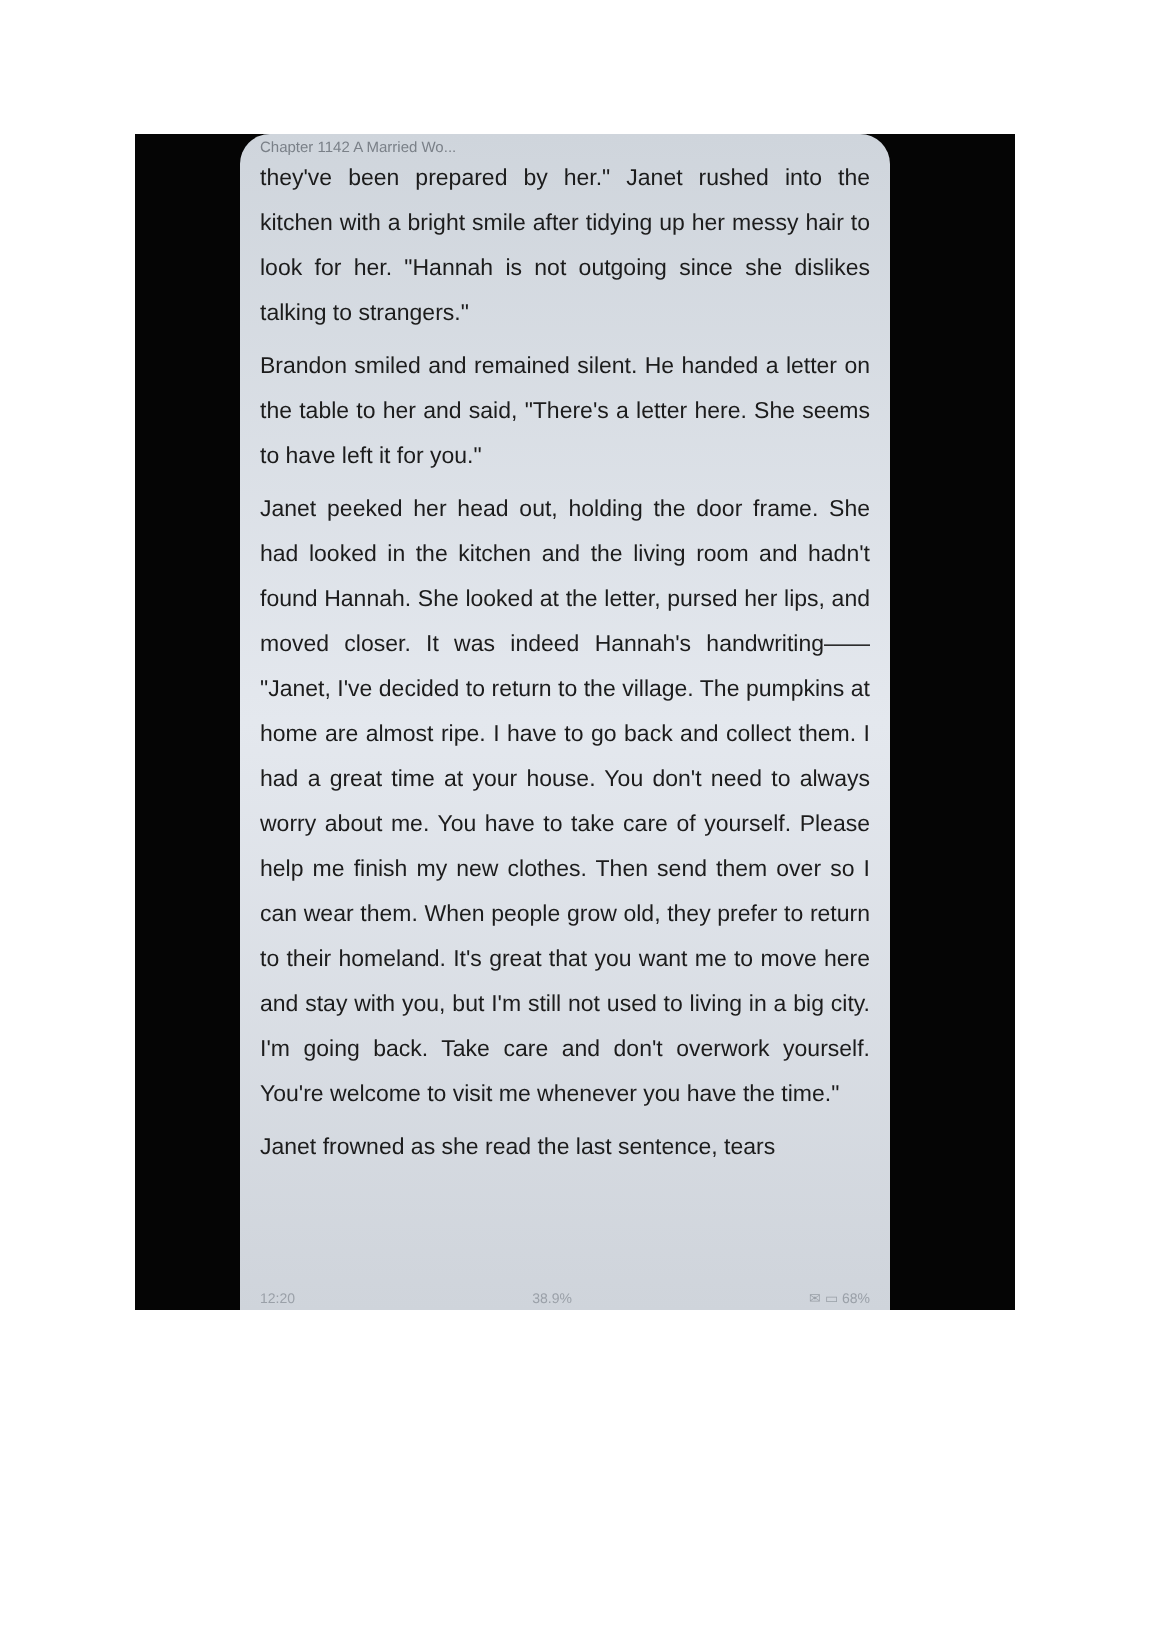Chapter 1142 A Married Wo...
they've been prepared by her." Janet rushed into the kitchen with a bright smile after tidying up her messy hair to look for her. "Hannah is not outgoing since she dislikes talking to strangers."
Brandon smiled and remained silent. He handed a letter on the table to her and said, "There's a letter here. She seems to have left it for you."
Janet peeked her head out, holding the door frame. She had looked in the kitchen and the living room and hadn't found Hannah. She looked at the letter, pursed her lips, and moved closer. It was indeed Hannah's handwriting—— "Janet, I've decided to return to the village. The pumpkins at home are almost ripe. I have to go back and collect them. I had a great time at your house. You don't need to always worry about me. You have to take care of yourself. Please help me finish my new clothes. Then send them over so I can wear them. When people grow old, they prefer to return to their homeland. It's great that you want me to move here and stay with you, but I'm still not used to living in a big city. I'm going back. Take care and don't overwork yourself. You're welcome to visit me whenever you have the time."
Janet frowned as she read the last sentence, tears
12:20 38.9% ✉ ▭ 68%